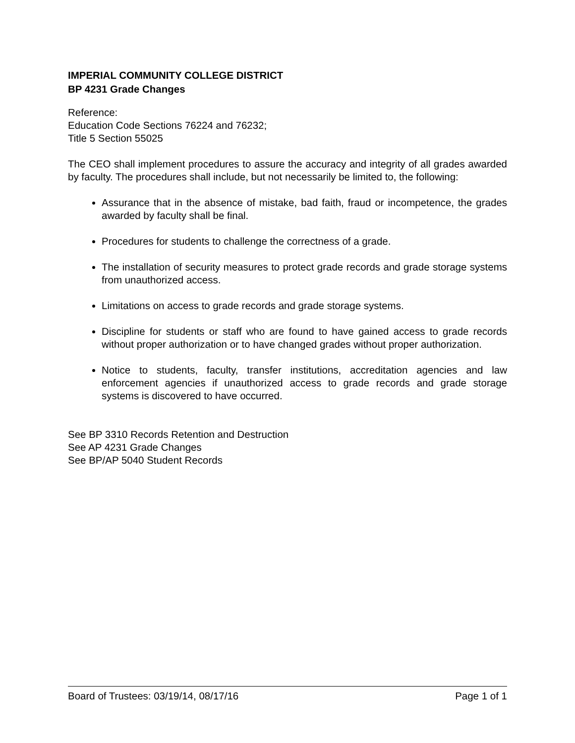IMPERIAL COMMUNITY COLLEGE DISTRICT
BP 4231 Grade Changes
Reference:
Education Code Sections 76224 and 76232;
Title 5 Section 55025
The CEO shall implement procedures to assure the accuracy and integrity of all grades awarded by faculty. The procedures shall include, but not necessarily be limited to, the following:
Assurance that in the absence of mistake, bad faith, fraud or incompetence, the grades awarded by faculty shall be final.
Procedures for students to challenge the correctness of a grade.
The installation of security measures to protect grade records and grade storage systems from unauthorized access.
Limitations on access to grade records and grade storage systems.
Discipline for students or staff who are found to have gained access to grade records without proper authorization or to have changed grades without proper authorization.
Notice to students, faculty, transfer institutions, accreditation agencies and law enforcement agencies if unauthorized access to grade records and grade storage systems is discovered to have occurred.
See BP 3310 Records Retention and Destruction
See AP 4231 Grade Changes
See BP/AP 5040 Student Records
Board of Trustees: 03/19/14, 08/17/16 Page 1 of 1